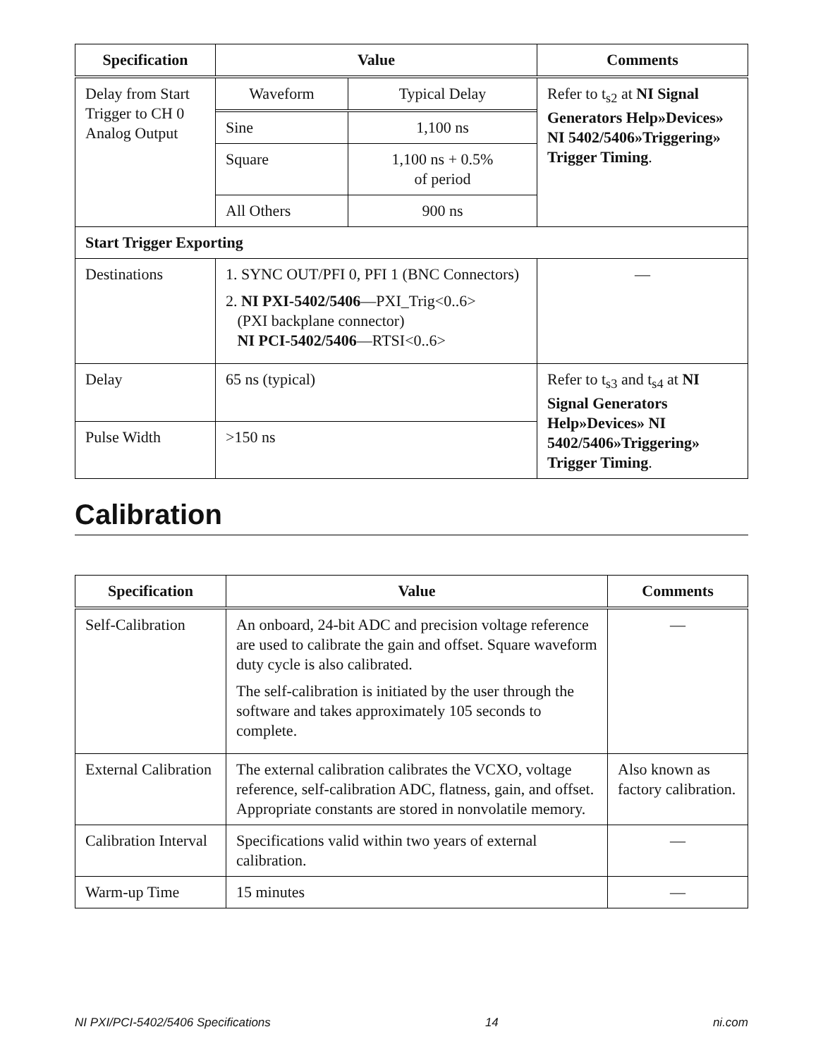| Specification | Value | Comments |
| --- | --- | --- |
| Delay from Start Trigger to CH 0 Analog Output | / Waveform / Typical Delay / / Sine / 1,100 ns / / Square / 1,100 ns + 0.5% of period / / All Others / 900 ns / | Refer to t<sub>s2</sub> at NI Signal Generators Help»Devices» NI 5402/5406»Triggering» Trigger Timing . |
| Start Trigger Exporting | | |
| Destinations | 1. SYNC OUT/PFI 0, PFI 1 (BNC Connectors) 2. NI PXI-5402/5406 —PXI_Trig<0..6> (PXI backplane connector) NI PCI-5402/5406 —RTSI<0..6> | — |
| Delay | 65 ns (typical) | Refer to t<sub>s3</sub> and t<sub>s4</sub> at NI Signal Generators Help»Devices» NI 5402/5406»Triggering» Trigger Timing . |
| Pulse Width | >150 ns | |
Calibration
| Specification | Value | Comments |
| --- | --- | --- |
| Self-Calibration | An onboard, 24-bit ADC and precision voltage reference are used to calibrate the gain and offset. Square waveform duty cycle is also calibrated. The self-calibration is initiated by the user through the software and takes approximately 105 seconds to complete. | — |
| External Calibration | The external calibration calibrates the VCXO, voltage reference, self-calibration ADC, flatness, gain, and offset. Appropriate constants are stored in nonvolatile memory. | Also known as factory calibration. |
| Calibration Interval | Specifications valid within two years of external calibration. | — |
| Warm-up Time | 15 minutes | — |
NI PXI/PCI-5402/5406 Specifications 14 ni.com